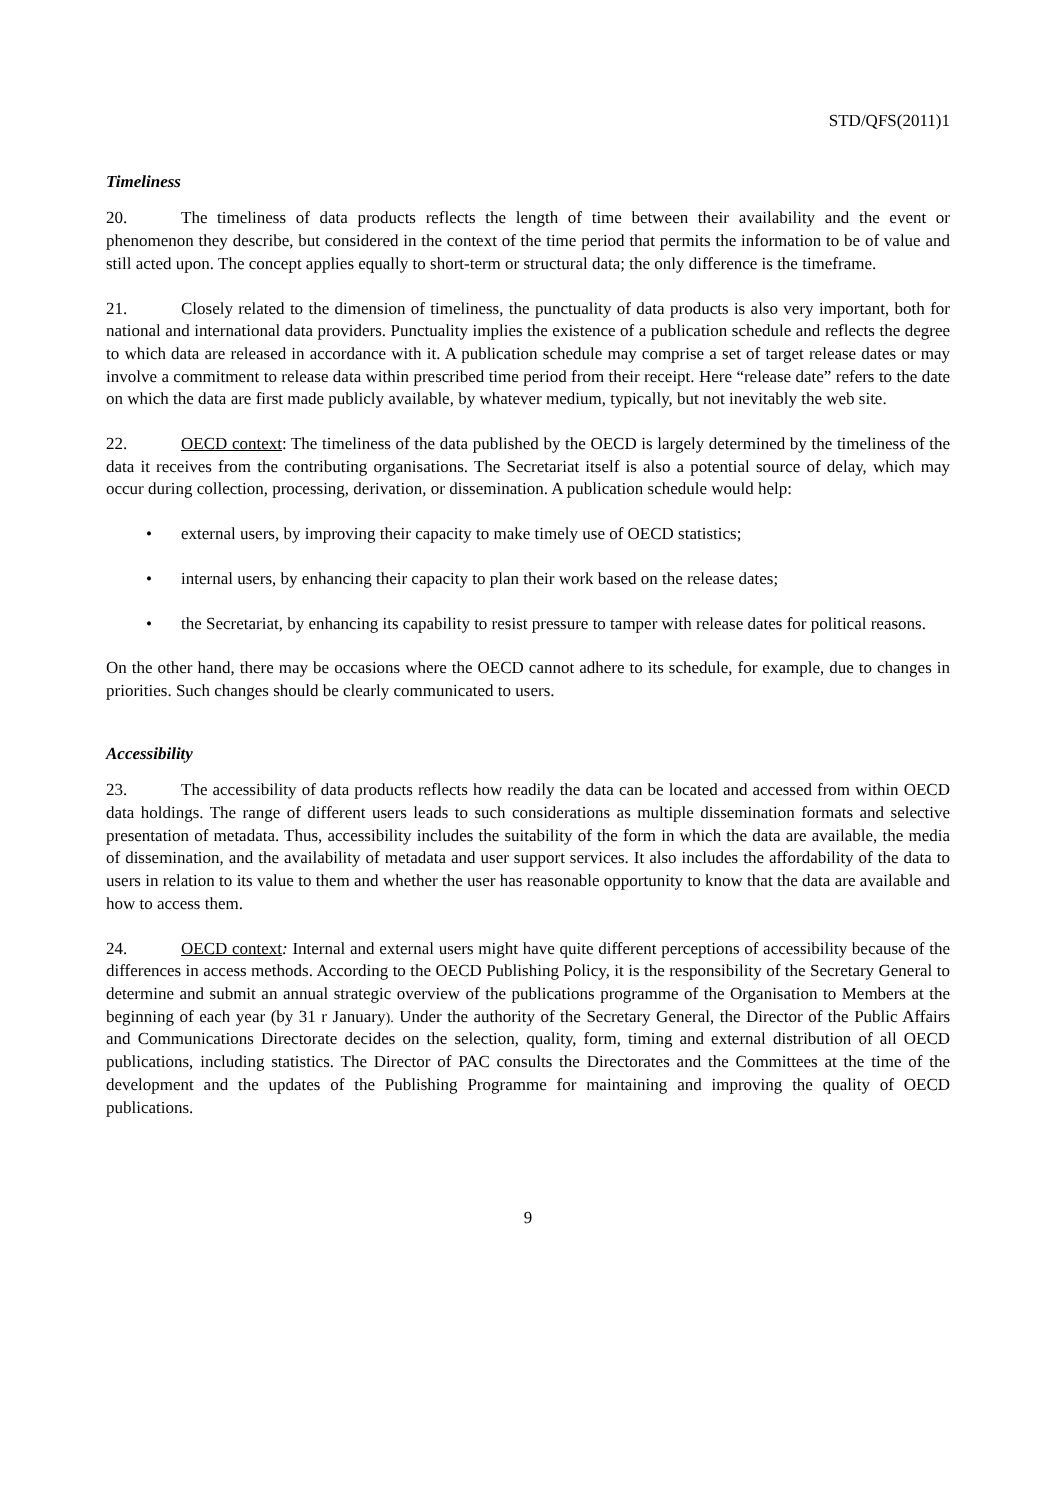STD/QFS(2011)1
Timeliness
20. The timeliness of data products reflects the length of time between their availability and the event or phenomenon they describe, but considered in the context of the time period that permits the information to be of value and still acted upon. The concept applies equally to short-term or structural data; the only difference is the timeframe.
21. Closely related to the dimension of timeliness, the punctuality of data products is also very important, both for national and international data providers. Punctuality implies the existence of a publication schedule and reflects the degree to which data are released in accordance with it. A publication schedule may comprise a set of target release dates or may involve a commitment to release data within prescribed time period from their receipt. Here “release date” refers to the date on which the data are first made publicly available, by whatever medium, typically, but not inevitably the web site.
22. OECD context: The timeliness of the data published by the OECD is largely determined by the timeliness of the data it receives from the contributing organisations. The Secretariat itself is also a potential source of delay, which may occur during collection, processing, derivation, or dissemination. A publication schedule would help:
• external users, by improving their capacity to make timely use of OECD statistics;
• internal users, by enhancing their capacity to plan their work based on the release dates;
• the Secretariat, by enhancing its capability to resist pressure to tamper with release dates for political reasons.
On the other hand, there may be occasions where the OECD cannot adhere to its schedule, for example, due to changes in priorities. Such changes should be clearly communicated to users.
Accessibility
23. The accessibility of data products reflects how readily the data can be located and accessed from within OECD data holdings. The range of different users leads to such considerations as multiple dissemination formats and selective presentation of metadata. Thus, accessibility includes the suitability of the form in which the data are available, the media of dissemination, and the availability of metadata and user support services. It also includes the affordability of the data to users in relation to its value to them and whether the user has reasonable opportunity to know that the data are available and how to access them.
24. OECD context: Internal and external users might have quite different perceptions of accessibility because of the differences in access methods. According to the OECD Publishing Policy, it is the responsibility of the Secretary General to determine and submit an annual strategic overview of the publications programme of the Organisation to Members at the beginning of each year (by 31 r January). Under the authority of the Secretary General, the Director of the Public Affairs and Communications Directorate decides on the selection, quality, form, timing and external distribution of all OECD publications, including statistics. The Director of PAC consults the Directorates and the Committees at the time of the development and the updates of the Publishing Programme for maintaining and improving the quality of OECD publications.
9